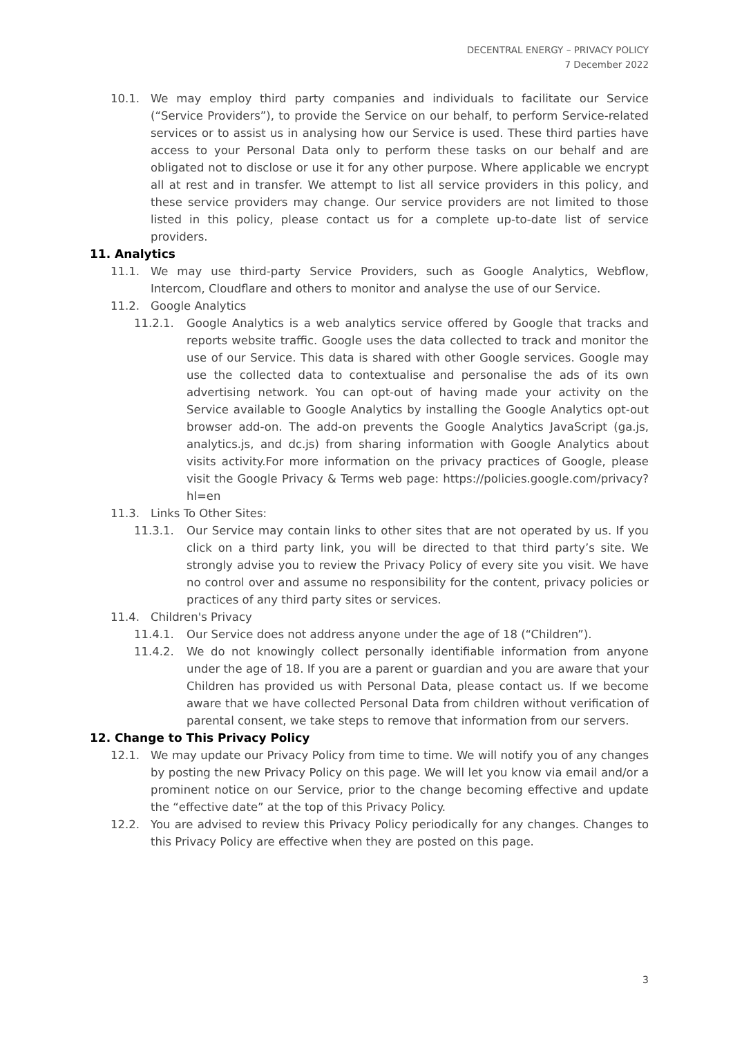DECENTRAL ENERGY – PRIVACY POLICY
7 December 2022
10.1. We may employ third party companies and individuals to facilitate our Service (“Service Providers”), to provide the Service on our behalf, to perform Service-related services or to assist us in analysing how our Service is used. These third parties have access to your Personal Data only to perform these tasks on our behalf and are obligated not to disclose or use it for any other purpose. Where applicable we encrypt all at rest and in transfer. We attempt to list all service providers in this policy, and these service providers may change. Our service providers are not limited to those listed in this policy, please contact us for a complete up-to-date list of service providers.
11. Analytics
11.1. We may use third-party Service Providers, such as Google Analytics, Webflow, Intercom, Cloudflare and others to monitor and analyse the use of our Service.
11.2. Google Analytics
11.2.1. Google Analytics is a web analytics service offered by Google that tracks and reports website traffic. Google uses the data collected to track and monitor the use of our Service. This data is shared with other Google services. Google may use the collected data to contextualise and personalise the ads of its own advertising network. You can opt-out of having made your activity on the Service available to Google Analytics by installing the Google Analytics opt-out browser add-on. The add-on prevents the Google Analytics JavaScript (ga.js, analytics.js, and dc.js) from sharing information with Google Analytics about visits activity.For more information on the privacy practices of Google, please visit the Google Privacy & Terms web page: https://policies.google.com/privacy?hl=en
11.3. Links To Other Sites:
11.3.1. Our Service may contain links to other sites that are not operated by us. If you click on a third party link, you will be directed to that third party’s site. We strongly advise you to review the Privacy Policy of every site you visit. We have no control over and assume no responsibility for the content, privacy policies or practices of any third party sites or services.
11.4. Children's Privacy
11.4.1. Our Service does not address anyone under the age of 18 (“Children”).
11.4.2. We do not knowingly collect personally identifiable information from anyone under the age of 18. If you are a parent or guardian and you are aware that your Children has provided us with Personal Data, please contact us. If we become aware that we have collected Personal Data from children without verification of parental consent, we take steps to remove that information from our servers.
12. Change to This Privacy Policy
12.1. We may update our Privacy Policy from time to time. We will notify you of any changes by posting the new Privacy Policy on this page. We will let you know via email and/or a prominent notice on our Service, prior to the change becoming effective and update the “effective date” at the top of this Privacy Policy.
12.2. You are advised to review this Privacy Policy periodically for any changes. Changes to this Privacy Policy are effective when they are posted on this page.
3